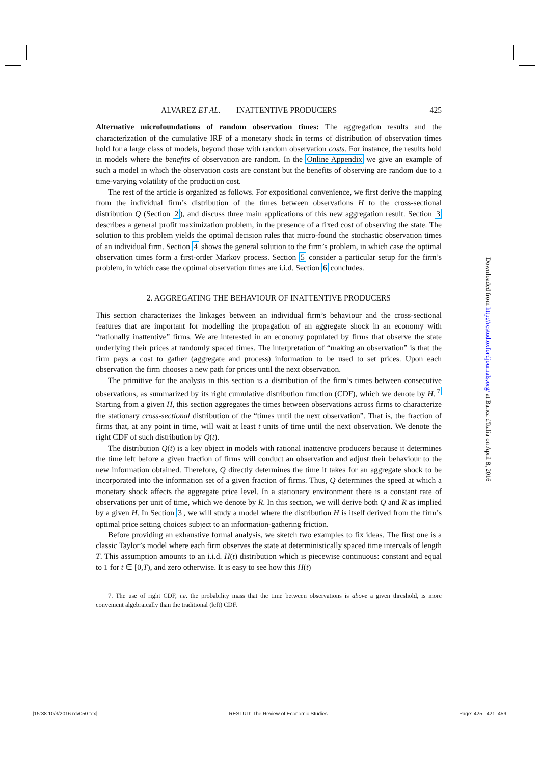ALVAREZ ET AL. INATTENTIVE PRODUCERS 425
Alternative microfoundations of random observation times: The aggregation results and the characterization of the cumulative IRF of a monetary shock in terms of distribution of observation times hold for a large class of models, beyond those with random observation costs. For instance, the results hold in models where the benefits of observation are random. In the Online Appendix we give an example of such a model in which the observation costs are constant but the benefits of observing are random due to a time-varying volatility of the production cost.
The rest of the article is organized as follows. For expositional convenience, we first derive the mapping from the individual firm’s distribution of the times between observations H to the cross-sectional distribution Q (Section 2), and discuss three main applications of this new aggregation result. Section 3 describes a general profit maximization problem, in the presence of a fixed cost of observing the state. The solution to this problem yields the optimal decision rules that micro-found the stochastic observation times of an individual firm. Section 4 shows the general solution to the firm’s problem, in which case the optimal observation times form a first-order Markov process. Section 5 consider a particular setup for the firm’s problem, in which case the optimal observation times are i.i.d. Section 6 concludes.
2. AGGREGATING THE BEHAVIOUR OF INATTENTIVE PRODUCERS
This section characterizes the linkages between an individual firm’s behaviour and the cross-sectional features that are important for modelling the propagation of an aggregate shock in an economy with “rationally inattentive” firms. We are interested in an economy populated by firms that observe the state underlying their prices at randomly spaced times. The interpretation of “making an observation” is that the firm pays a cost to gather (aggregate and process) information to be used to set prices. Upon each observation the firm chooses a new path for prices until the next observation.
The primitive for the analysis in this section is a distribution of the firm’s times between consecutive observations, as summarized by its right cumulative distribution function (CDF), which we denote by H.<sup>7</sup> Starting from a given H, this section aggregates the times between observations across firms to characterize the stationary cross-sectional distribution of the “times until the next observation”. That is, the fraction of firms that, at any point in time, will wait at least t units of time until the next observation. We denote the right CDF of such distribution by Q(t).
The distribution Q(t) is a key object in models with rational inattentive producers because it determines the time left before a given fraction of firms will conduct an observation and adjust their behaviour to the new information obtained. Therefore, Q directly determines the time it takes for an aggregate shock to be incorporated into the information set of a given fraction of firms. Thus, Q determines the speed at which a monetary shock affects the aggregate price level. In a stationary environment there is a constant rate of observations per unit of time, which we denote by R. In this section, we will derive both Q and R as implied by a given H. In Section 3, we will study a model where the distribution H is itself derived from the firm’s optimal price setting choices subject to an information-gathering friction.
Before providing an exhaustive formal analysis, we sketch two examples to fix ideas. The first one is a classic Taylor’s model where each firm observes the state at deterministically spaced time intervals of length T. This assumption amounts to an i.i.d. H(t) distribution which is piecewise continuous: constant and equal to 1 for t ∈ [0,T), and zero otherwise. It is easy to see how this H(t)
7. The use of right CDF, i.e. the probability mass that the time between observations is above a given threshold, is more convenient algebraically than the traditional (left) CDF.
Downloaded from http://restud.oxfordjournals.org/ at Banca d'Italia on April 8, 2016
[15:38 10/3/2016 rdv050.tex] RESTUD: The Review of Economic Studies Page: 425 421–459